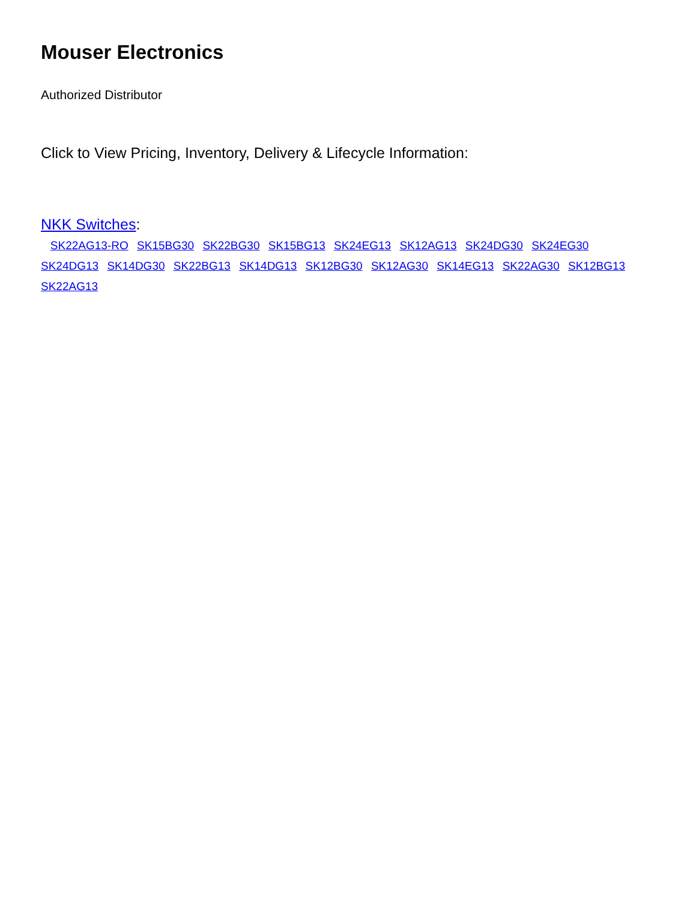Mouser Electronics
Authorized Distributor
Click to View Pricing, Inventory, Delivery & Lifecycle Information:
NKK Switches:
SK22AG13-RO SK15BG30 SK22BG30 SK15BG13 SK24EG13 SK12AG13 SK24DG30 SK24EG30 SK24DG13 SK14DG30 SK22BG13 SK14DG13 SK12BG30 SK12AG30 SK14EG13 SK22AG30 SK12BG13 SK22AG13